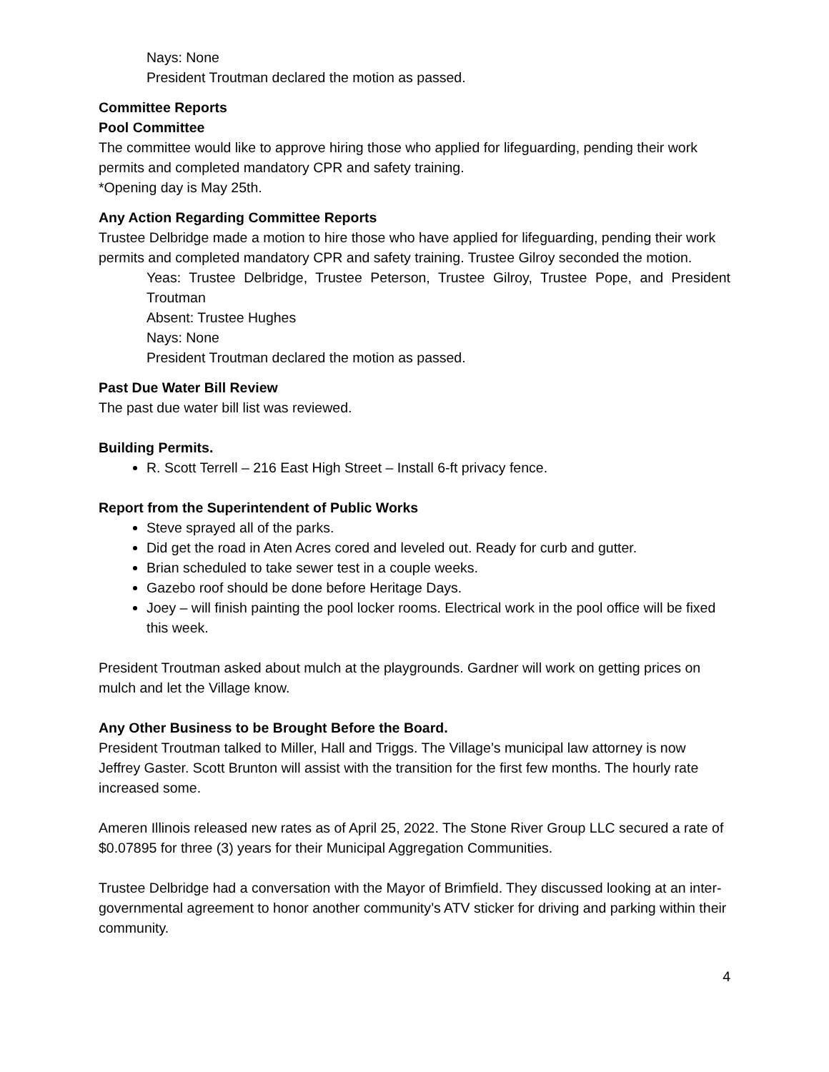Nays: None
President Troutman declared the motion as passed.
Committee Reports
Pool Committee
The committee would like to approve hiring those who applied for lifeguarding, pending their work permits and completed mandatory CPR and safety training.
*Opening day is May 25th.
Any Action Regarding Committee Reports
Trustee Delbridge made a motion to hire those who have applied for lifeguarding, pending their work permits and completed mandatory CPR and safety training. Trustee Gilroy seconded the motion.
Yeas: Trustee Delbridge, Trustee Peterson, Trustee Gilroy, Trustee Pope, and President Troutman
Absent: Trustee Hughes
Nays: None
President Troutman declared the motion as passed.
Past Due Water Bill Review
The past due water bill list was reviewed.
Building Permits.
R. Scott Terrell – 216 East High Street – Install 6-ft privacy fence.
Report from the Superintendent of Public Works
Steve sprayed all of the parks.
Did get the road in Aten Acres cored and leveled out. Ready for curb and gutter.
Brian scheduled to take sewer test in a couple weeks.
Gazebo roof should be done before Heritage Days.
Joey – will finish painting the pool locker rooms. Electrical work in the pool office will be fixed this week.
President Troutman asked about mulch at the playgrounds. Gardner will work on getting prices on mulch and let the Village know.
Any Other Business to be Brought Before the Board.
President Troutman talked to Miller, Hall and Triggs. The Village’s municipal law attorney is now Jeffrey Gaster. Scott Brunton will assist with the transition for the first few months. The hourly rate increased some.
Ameren Illinois released new rates as of April 25, 2022. The Stone River Group LLC secured a rate of $0.07895 for three (3) years for their Municipal Aggregation Communities.
Trustee Delbridge had a conversation with the Mayor of Brimfield. They discussed looking at an inter-governmental agreement to honor another community’s ATV sticker for driving and parking within their community.
4